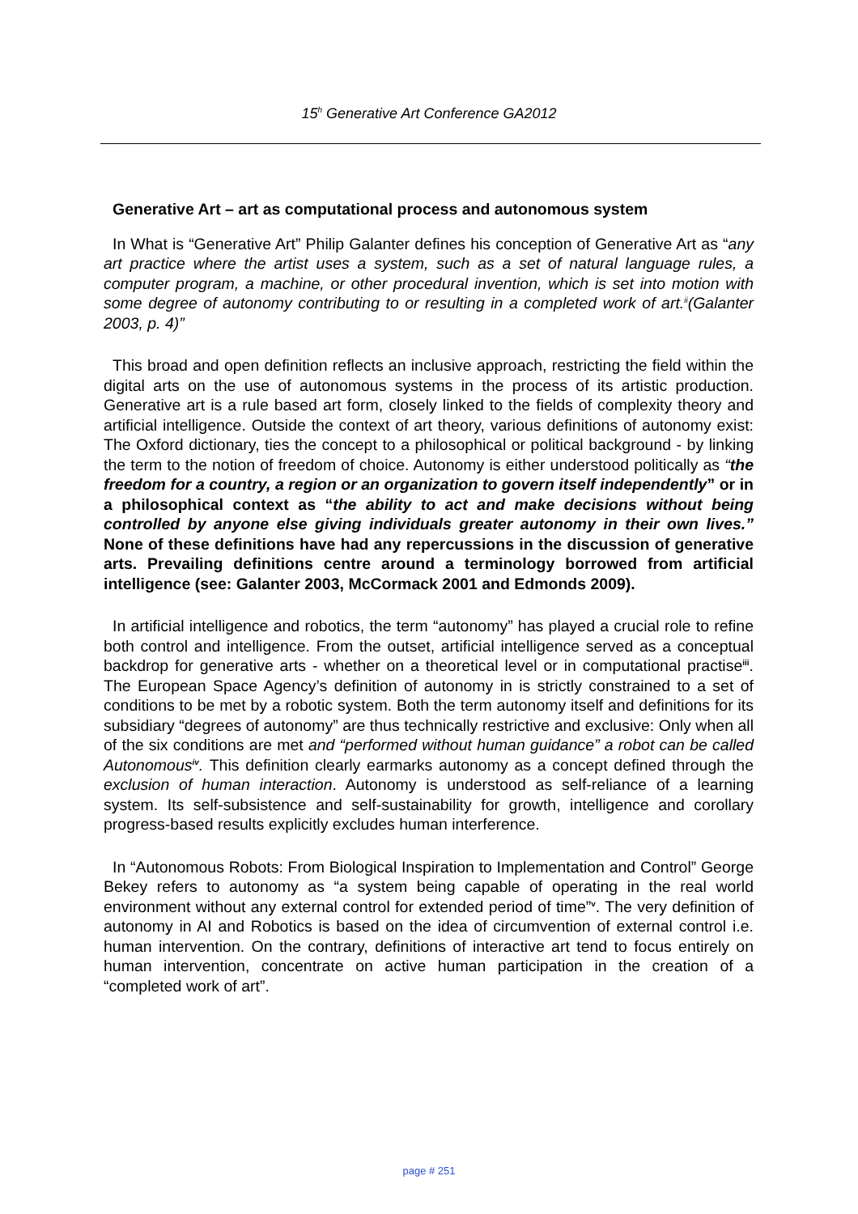15<sup>h</sup> Generative Art Conference GA2012
Generative Art – art as computational process and autonomous system
In What is “Generative Art” Philip Galanter defines his conception of Generative Art as “any art practice where the artist uses a system, such as a set of natural language rules, a computer program, a machine, or other procedural invention, which is set into motion with some degree of autonomy contributing to or resulting in a completed work of art.<sup>ii</sup>(Galanter 2003, p. 4)”
This broad and open definition reflects an inclusive approach, restricting the field within the digital arts on the use of autonomous systems in the process of its artistic production. Generative art is a rule based art form, closely linked to the fields of complexity theory and artificial intelligence. Outside the context of art theory, various definitions of autonomy exist: The Oxford dictionary, ties the concept to a philosophical or political background - by linking the term to the notion of freedom of choice. Autonomy is either understood politically as “the freedom for a country, a region or an organization to govern itself independently” or in a philosophical context as “the ability to act and make decisions without being controlled by anyone else giving individuals greater autonomy in their own lives.” None of these definitions have had any repercussions in the discussion of generative arts. Prevailing definitions centre around a terminology borrowed from artificial intelligence (see: Galanter 2003, McCormack 2001 and Edmonds 2009).
In artificial intelligence and robotics, the term “autonomy” has played a crucial role to refine both control and intelligence. From the outset, artificial intelligence served as a conceptual backdrop for generative arts - whether on a theoretical level or in computational practise<sup>iii</sup>. The European Space Agency’s definition of autonomy in is strictly constrained to a set of conditions to be met by a robotic system. Both the term autonomy itself and definitions for its subsidiary “degrees of autonomy” are thus technically restrictive and exclusive: Only when all of the six conditions are met and “performed without human guidance” a robot can be called Autonomous<sup>iv</sup>. This definition clearly earmarks autonomy as a concept defined through the exclusion of human interaction. Autonomy is understood as self-reliance of a learning system. Its self-subsistence and self-sustainability for growth, intelligence and corollary progress-based results explicitly excludes human interference.
In “Autonomous Robots: From Biological Inspiration to Implementation and Control” George Bekey refers to autonomy as “a system being capable of operating in the real world environment without any external control for extended period of time”<sup>v</sup>. The very definition of autonomy in AI and Robotics is based on the idea of circumvention of external control i.e. human intervention. On the contrary, definitions of interactive art tend to focus entirely on human intervention, concentrate on active human participation in the creation of a “completed work of art”.
page # 251